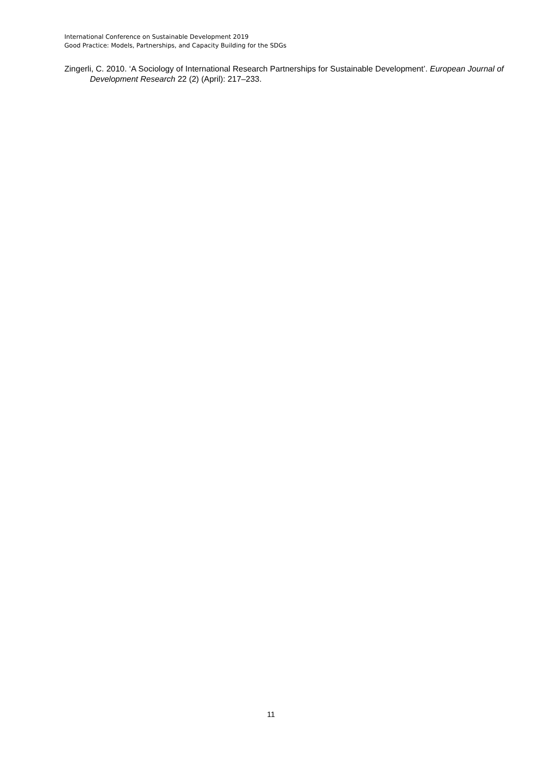International Conference on Sustainable Development 2019
Good Practice: Models, Partnerships, and Capacity Building for the SDGs
Zingerli, C. 2010. ‘A Sociology of International Research Partnerships for Sustainable Development’. European Journal of Development Research 22 (2) (April): 217–233.
11